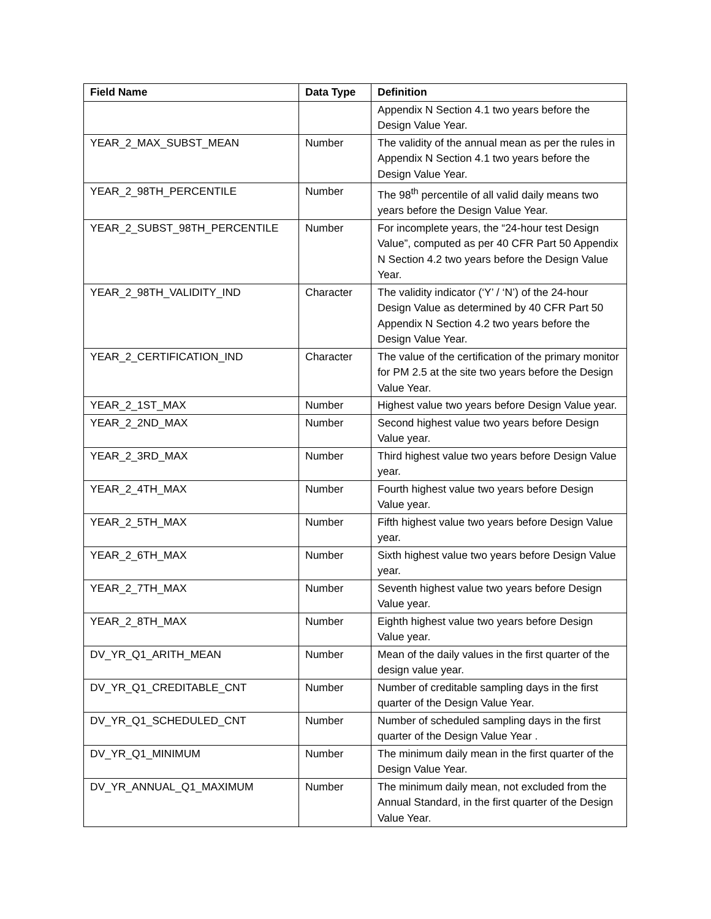| Field Name | Data Type | Definition |
| --- | --- | --- |
| | | Appendix N Section 4.1 two years before the Design Value Year. |
| YEAR_2_MAX_SUBST_MEAN | Number | The validity of the annual mean as per the rules in Appendix N Section 4.1 two years before the Design Value Year. |
| YEAR_2_98TH_PERCENTILE | Number | The 98<sup>th</sup> percentile of all valid daily means two years before the Design Value Year. |
| YEAR_2_SUBST_98TH_PERCENTILE | Number | For incomplete years, the “24-hour test Design Value”, computed as per 40 CFR Part 50 Appendix N Section 4.2 two years before the Design Value Year. |
| YEAR_2_98TH_VALIDITY_IND | Character | The validity indicator (‘Y’ / ‘N’) of the 24-hour Design Value as determined by 40 CFR Part 50 Appendix N Section 4.2 two years before the Design Value Year. |
| YEAR_2_CERTIFICATION_IND | Character | The value of the certification of the primary monitor for PM 2.5 at the site two years before the Design Value Year. |
| YEAR_2_1ST_MAX | Number | Highest value two years before Design Value year. |
| YEAR_2_2ND_MAX | Number | Second highest value two years before Design Value year. |
| YEAR_2_3RD_MAX | Number | Third highest value two years before Design Value year. |
| YEAR_2_4TH_MAX | Number | Fourth highest value two years before Design Value year. |
| YEAR_2_5TH_MAX | Number | Fifth highest value two years before Design Value year. |
| YEAR_2_6TH_MAX | Number | Sixth highest value two years before Design Value year. |
| YEAR_2_7TH_MAX | Number | Seventh highest value two years before Design Value year. |
| YEAR_2_8TH_MAX | Number | Eighth highest value two years before Design Value year. |
| DV_YR_Q1_ARITH_MEAN | Number | Mean of the daily values in the first quarter of the design value year. |
| DV_YR_Q1_CREDITABLE_CNT | Number | Number of creditable sampling days in the first quarter of the Design Value Year. |
| DV_YR_Q1_SCHEDULED_CNT | Number | Number of scheduled sampling days in the first quarter of the Design Value Year . |
| DV_YR_Q1_MINIMUM | Number | The minimum daily mean in the first quarter of the Design Value Year. |
| DV_YR_ANNUAL_Q1_MAXIMUM | Number | The minimum daily mean, not excluded from the Annual Standard, in the first quarter of the Design Value Year. |